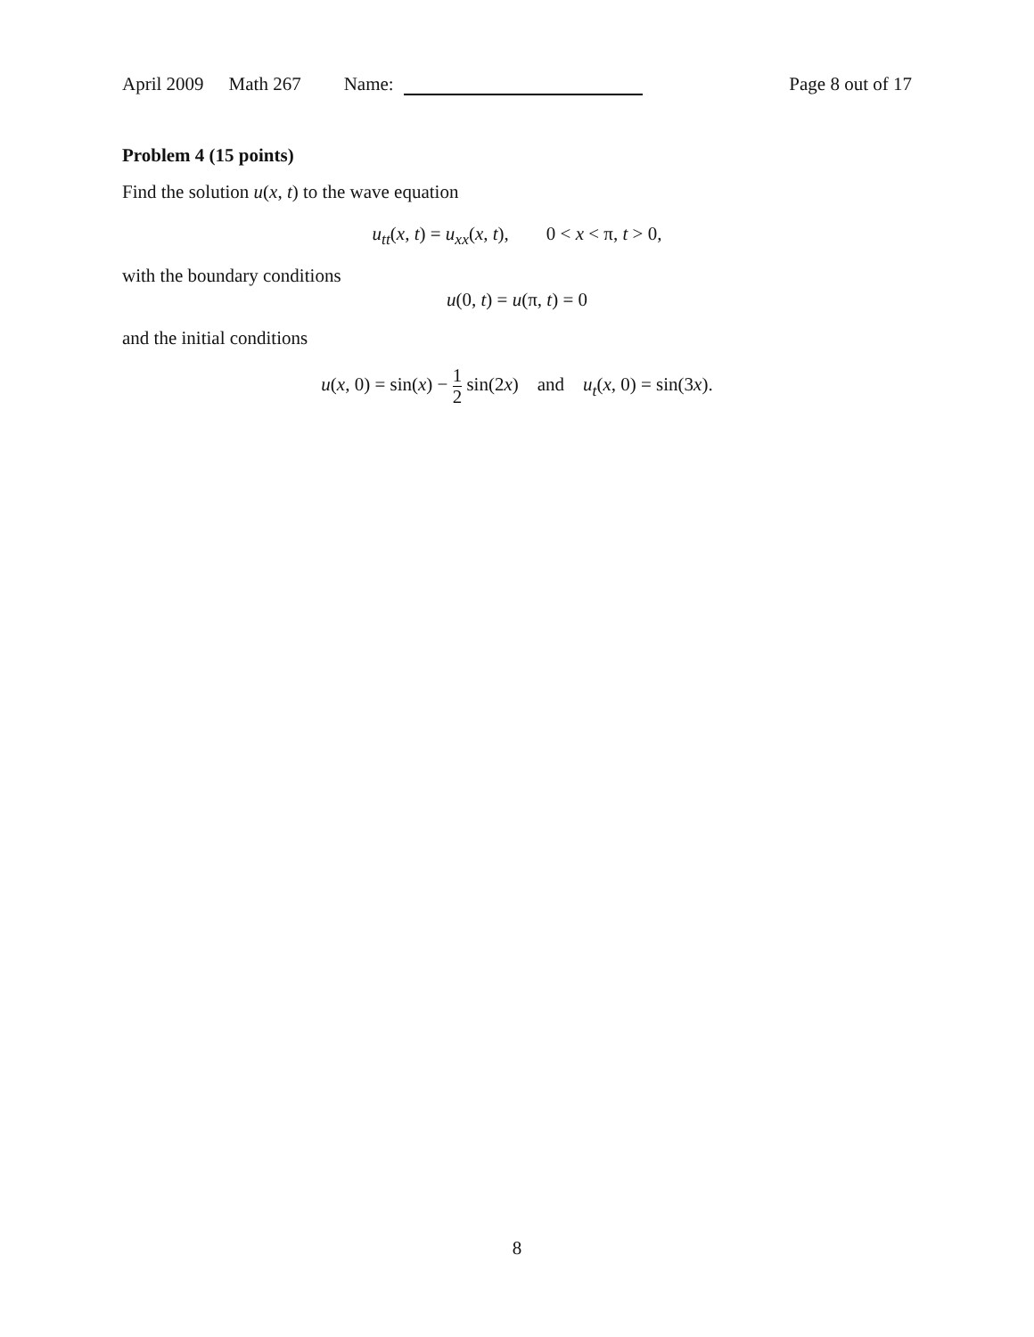April 2009 Math 267 Name: Page 8 out of 17
Problem 4 (15 points)
Find the solution u(x, t) to the wave equation
u<sub>tt</sub>(x, t) = u<sub>xx</sub>(x, t), 0 < x < π, t > 0,
with the boundary conditions
u(0, t) = u(π, t) = 0
and the initial conditions
u(x, 0) = sin(x) − 1 2 sin(2x) and u<sub>t</sub>(x, 0) = sin(3x).
8